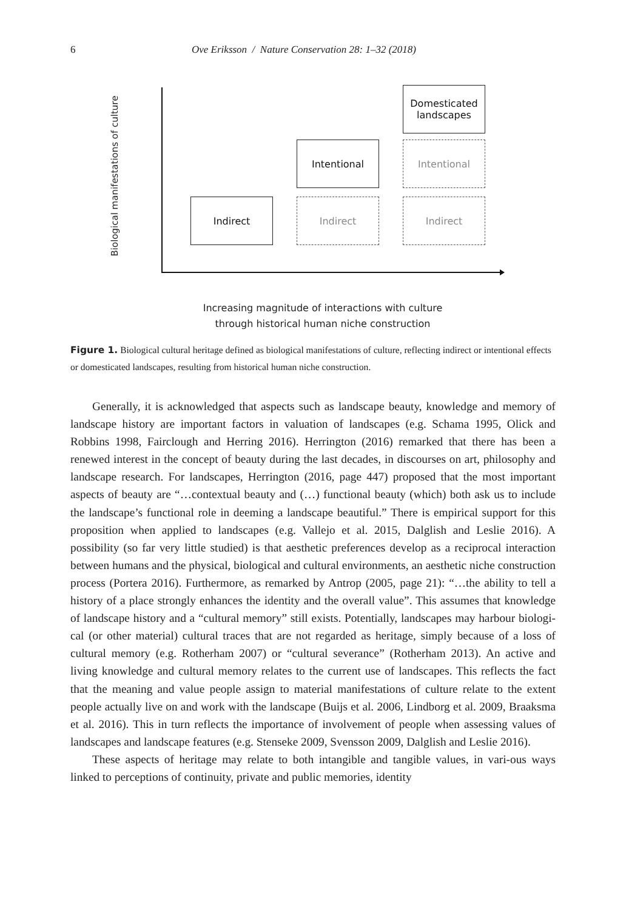6 Ove Eriksson / Nature Conservation 28: 1–32 (2018)
Biological manifestations of culture
Domesticated landscapes
Intentional Intentional
Indirect Indirect Indirect
Increasing magnitude of interactions with culture
through historical human niche construction
Figure 1. Biological cultural heritage defined as biological manifestations of culture, reflecting indirect or intentional effects or domesticated landscapes, resulting from historical human niche construction.
Generally, it is acknowledged that aspects such as landscape beauty, knowledge and memory of landscape history are important factors in valuation of landscapes (e.g. Schama 1995, Olick and Robbins 1998, Fairclough and Herring 2016). Herrington (2016) remarked that there has been a renewed interest in the concept of beauty during the last decades, in discourses on art, philosophy and landscape research. For landscapes, Herrington (2016, page 447) proposed that the most important aspects of beauty are “…contextual beauty and (…) functional beauty (which) both ask us to include the landscape’s functional role in deeming a landscape beautiful.” There is empirical support for this proposition when applied to landscapes (e.g. Vallejo et al. 2015, Dalglish and Leslie 2016). A possibility (so far very little studied) is that aesthetic preferences develop as a reciprocal interaction between humans and the physical, biological and cultural environments, an aesthetic niche construction process (Portera 2016). Furthermore, as remarked by Antrop (2005, page 21): “…the ability to tell a history of a place strongly enhances the identity and the overall value”. This assumes that knowledge of landscape history and a “cultural memory” still exists. Potentially, landscapes may harbour biologi-cal (or other material) cultural traces that are not regarded as heritage, simply because of a loss of cultural memory (e.g. Rotherham 2007) or “cultural severance” (Rotherham 2013). An active and living knowledge and cultural memory relates to the current use of landscapes. This reflects the fact that the meaning and value people assign to material manifestations of culture relate to the extent people actually live on and work with the landscape (Buijs et al. 2006, Lindborg et al. 2009, Braaksma et al. 2016). This in turn reflects the importance of involvement of people when assessing values of landscapes and landscape features (e.g. Stenseke 2009, Svensson 2009, Dalglish and Leslie 2016).
These aspects of heritage may relate to both intangible and tangible values, in vari-ous ways linked to perceptions of continuity, private and public memories, identity